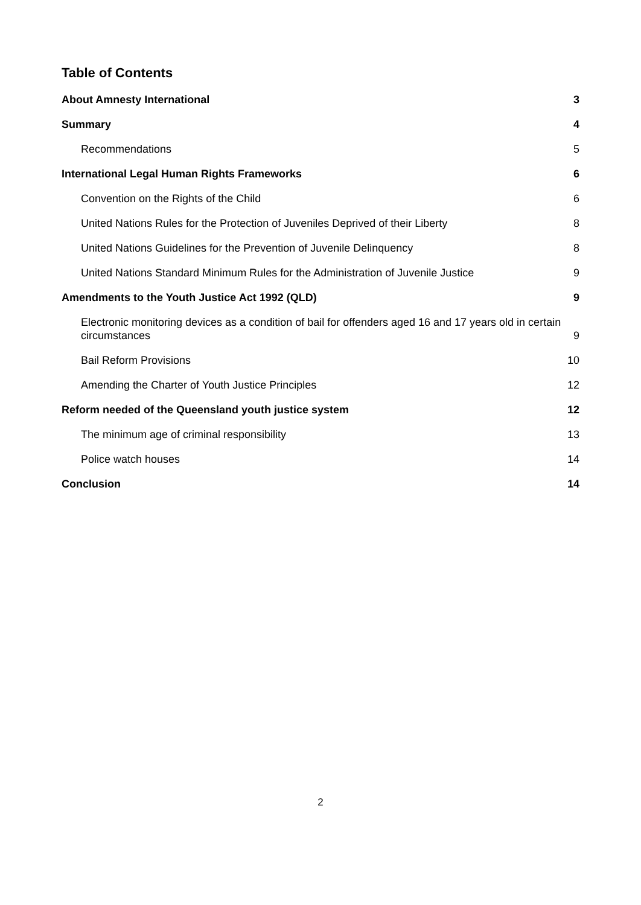Table of Contents
About Amnesty International 3
Summary 4
Recommendations 5
International Legal Human Rights Frameworks 6
Convention on the Rights of the Child 6
United Nations Rules for the Protection of Juveniles Deprived of their Liberty 8
United Nations Guidelines for the Prevention of Juvenile Delinquency 8
United Nations Standard Minimum Rules for the Administration of Juvenile Justice 9
Amendments to the Youth Justice Act 1992 (QLD) 9
Electronic monitoring devices as a condition of bail for offenders aged 16 and 17 years old in certain circumstances 9
Bail Reform Provisions 10
Amending the Charter of Youth Justice Principles 12
Reform needed of the Queensland youth justice system 12
The minimum age of criminal responsibility 13
Police watch houses 14
Conclusion 14
2